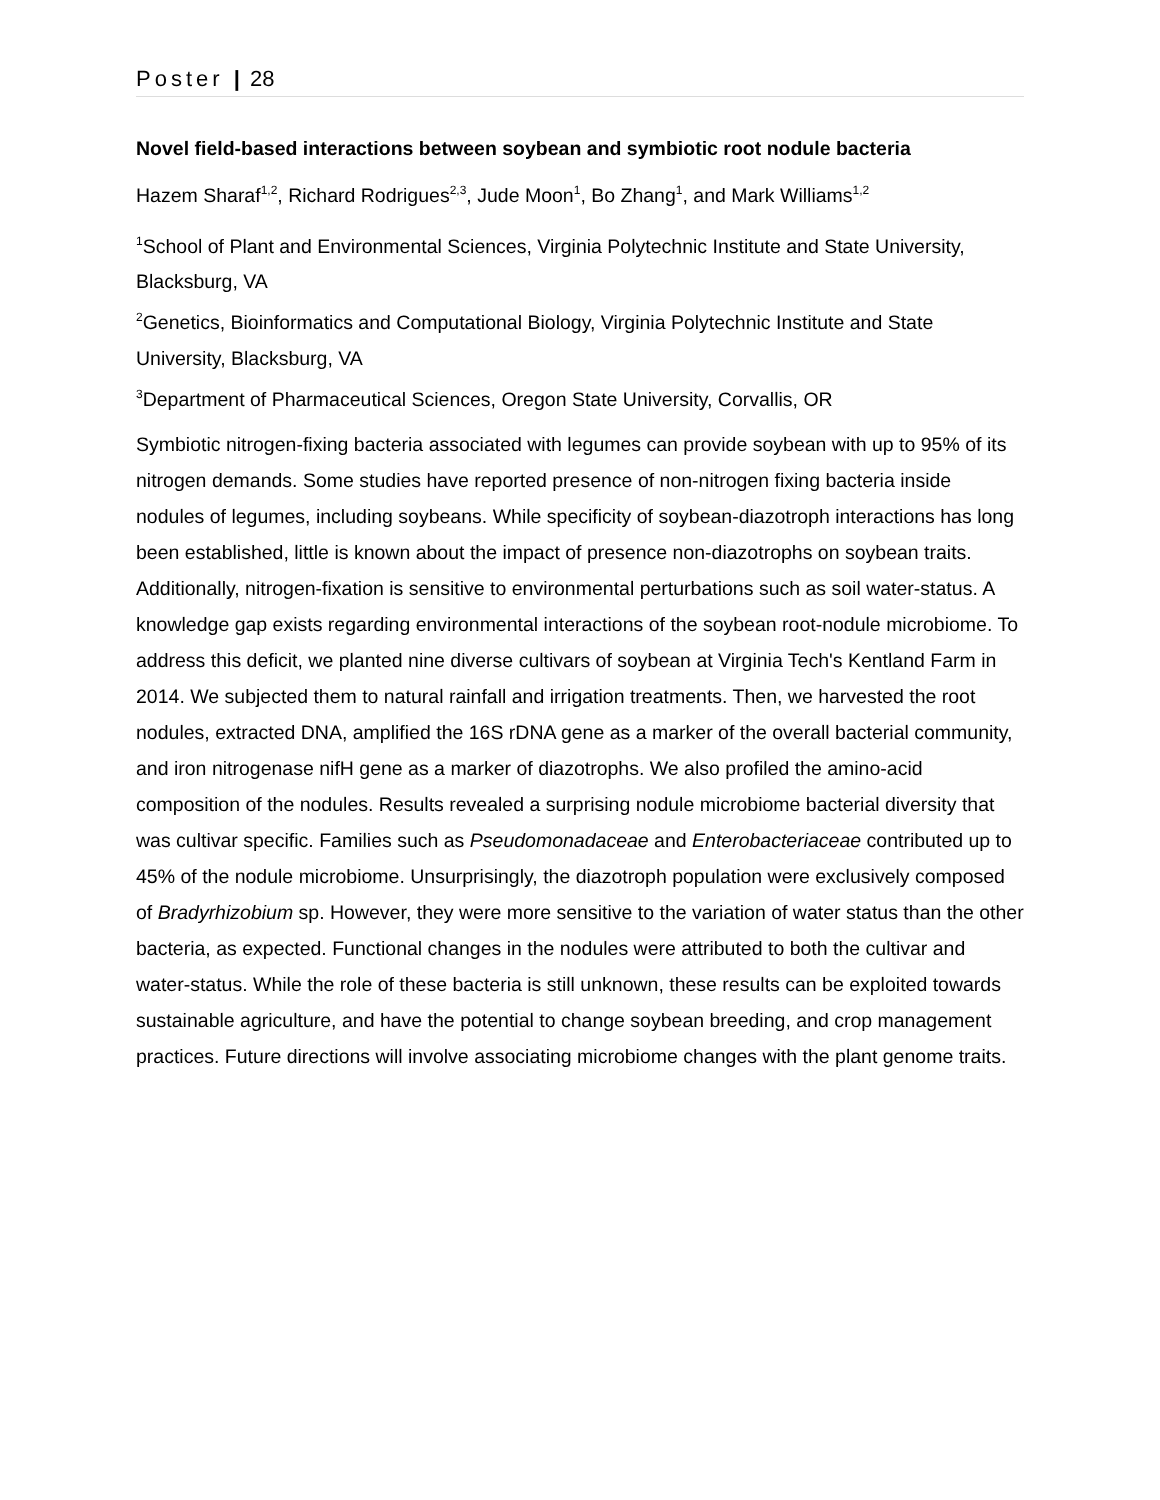Poster | 28
Novel field-based interactions between soybean and symbiotic root nodule bacteria
Hazem Sharaf<sup>1,2</sup>, Richard Rodrigues<sup>2,3</sup>, Jude Moon<sup>1</sup>, Bo Zhang<sup>1</sup>, and Mark Williams<sup>1,2</sup>
<sup>1</sup> School of Plant and Environmental Sciences, Virginia Polytechnic Institute and State University, Blacksburg, VA
<sup>2</sup> Genetics, Bioinformatics and Computational Biology, Virginia Polytechnic Institute and State University, Blacksburg, VA
<sup>3</sup> Department of Pharmaceutical Sciences, Oregon State University, Corvallis, OR
Symbiotic nitrogen-fixing bacteria associated with legumes can provide soybean with up to 95% of its nitrogen demands. Some studies have reported presence of non-nitrogen fixing bacteria inside nodules of legumes, including soybeans. While specificity of soybean-diazotroph interactions has long been established, little is known about the impact of presence non-diazotrophs on soybean traits. Additionally, nitrogen-fixation is sensitive to environmental perturbations such as soil water-status. A knowledge gap exists regarding environmental interactions of the soybean root-nodule microbiome. To address this deficit, we planted nine diverse cultivars of soybean at Virginia Tech's Kentland Farm in 2014. We subjected them to natural rainfall and irrigation treatments. Then, we harvested the root nodules, extracted DNA, amplified the 16S rDNA gene as a marker of the overall bacterial community, and iron nitrogenase nifH gene as a marker of diazotrophs. We also profiled the amino-acid composition of the nodules. Results revealed a surprising nodule microbiome bacterial diversity that was cultivar specific. Families such as Pseudomonadaceae and Enterobacteriaceae contributed up to 45% of the nodule microbiome. Unsurprisingly, the diazotroph population were exclusively composed of Bradyrhizobium sp. However, they were more sensitive to the variation of water status than the other bacteria, as expected. Functional changes in the nodules were attributed to both the cultivar and water-status. While the role of these bacteria is still unknown, these results can be exploited towards sustainable agriculture, and have the potential to change soybean breeding, and crop management practices. Future directions will involve associating microbiome changes with the plant genome traits.